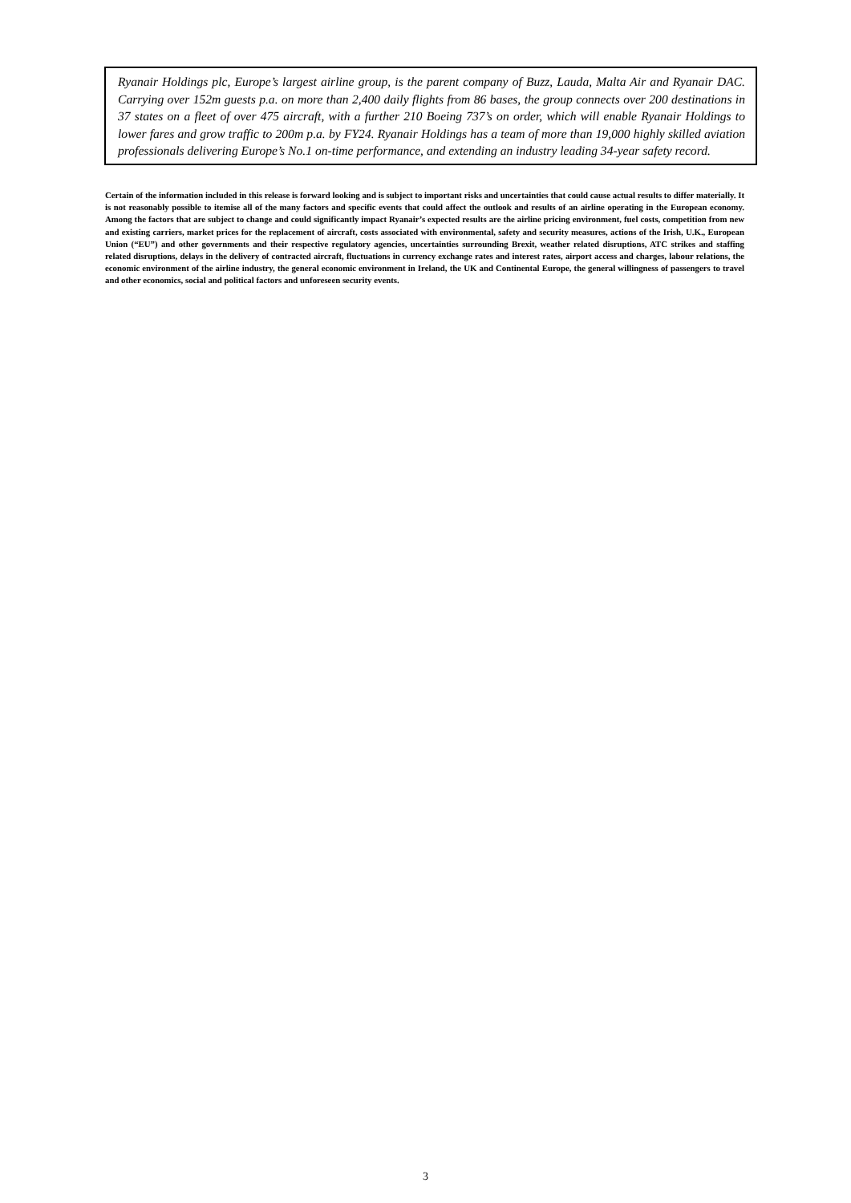Ryanair Holdings plc, Europe’s largest airline group, is the parent company of Buzz, Lauda, Malta Air and Ryanair DAC. Carrying over 152m guests p.a. on more than 2,400 daily flights from 86 bases, the group connects over 200 destinations in 37 states on a fleet of over 475 aircraft, with a further 210 Boeing 737’s on order, which will enable Ryanair Holdings to lower fares and grow traffic to 200m p.a. by FY24. Ryanair Holdings has a team of more than 19,000 highly skilled aviation professionals delivering Europe’s No.1 on-time performance, and extending an industry leading 34-year safety record.
Certain of the information included in this release is forward looking and is subject to important risks and uncertainties that could cause actual results to differ materially. It is not reasonably possible to itemise all of the many factors and specific events that could affect the outlook and results of an airline operating in the European economy. Among the factors that are subject to change and could significantly impact Ryanair’s expected results are the airline pricing environment, fuel costs, competition from new and existing carriers, market prices for the replacement of aircraft, costs associated with environmental, safety and security measures, actions of the Irish, U.K., European Union (“EU”) and other governments and their respective regulatory agencies, uncertainties surrounding Brexit, weather related disruptions, ATC strikes and staffing related disruptions, delays in the delivery of contracted aircraft, fluctuations in currency exchange rates and interest rates, airport access and charges, labour relations, the economic environment of the airline industry, the general economic environment in Ireland, the UK and Continental Europe, the general willingness of passengers to travel and other economics, social and political factors and unforeseen security events.
3